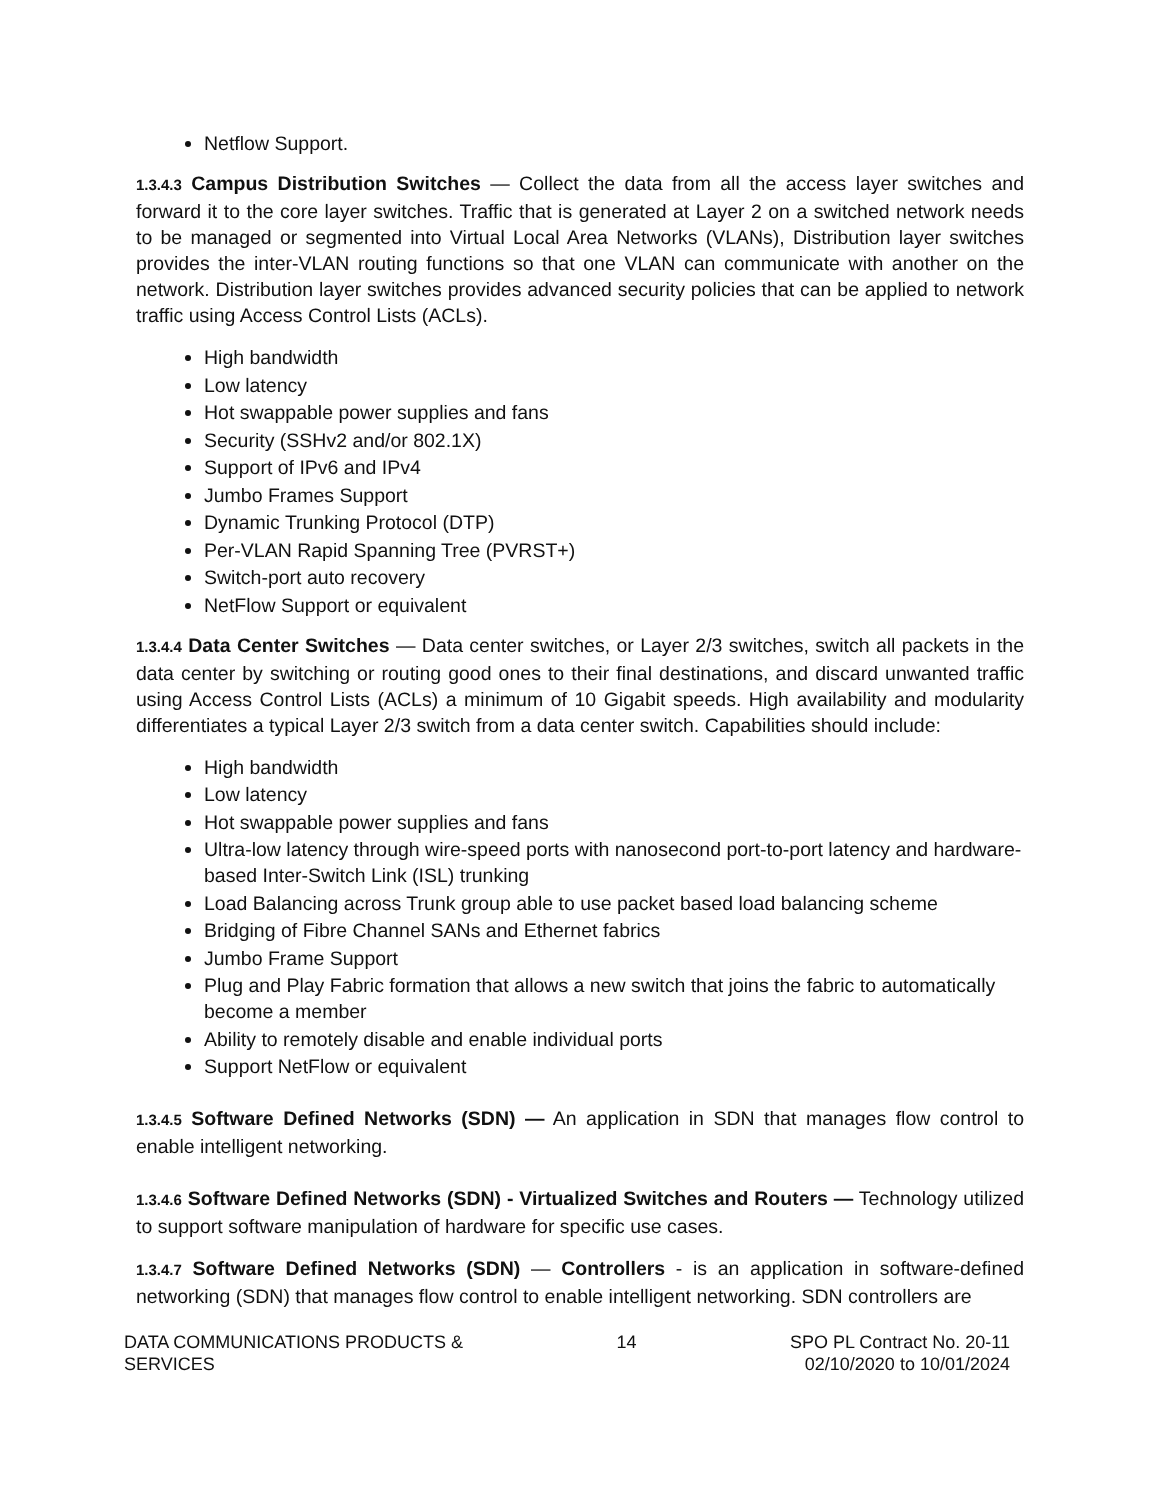Netflow Support.
1.3.4.3 Campus Distribution Switches — Collect the data from all the access layer switches and forward it to the core layer switches. Traffic that is generated at Layer 2 on a switched network needs to be managed or segmented into Virtual Local Area Networks (VLANs), Distribution layer switches provides the inter-VLAN routing functions so that one VLAN can communicate with another on the network. Distribution layer switches provides advanced security policies that can be applied to network traffic using Access Control Lists (ACLs).
High bandwidth
Low latency
Hot swappable power supplies and fans
Security (SSHv2 and/or 802.1X)
Support of IPv6 and IPv4
Jumbo Frames Support
Dynamic Trunking Protocol (DTP)
Per-VLAN Rapid Spanning Tree (PVRST+)
Switch-port auto recovery
NetFlow Support or equivalent
1.3.4.4 Data Center Switches — Data center switches, or Layer 2/3 switches, switch all packets in the data center by switching or routing good ones to their final destinations, and discard unwanted traffic using Access Control Lists (ACLs) a minimum of 10 Gigabit speeds. High availability and modularity differentiates a typical Layer 2/3 switch from a data center switch. Capabilities should include:
High bandwidth
Low latency
Hot swappable power supplies and fans
Ultra-low latency through wire-speed ports with nanosecond port-to-port latency and hardware- based Inter-Switch Link (ISL) trunking
Load Balancing across Trunk group able to use packet based load balancing scheme
Bridging of Fibre Channel SANs and Ethernet fabrics
Jumbo Frame Support
Plug and Play Fabric formation that allows a new switch that joins the fabric to automatically become a member
Ability to remotely disable and enable individual ports
Support NetFlow or equivalent
1.3.4.5 Software Defined Networks (SDN) — An application in SDN that manages flow control to enable intelligent networking.
1.3.4.6 Software Defined Networks (SDN) - Virtualized Switches and Routers — Technology utilized to support software manipulation of hardware for specific use cases.
1.3.4.7 Software Defined Networks (SDN) — Controllers - is an application in software-defined networking (SDN) that manages flow control to enable intelligent networking. SDN controllers are
DATA COMMUNICATIONS PRODUCTS &
SERVICES
14 SPO PL Contract No. 20-11
02/10/2020 to 10/01/2024